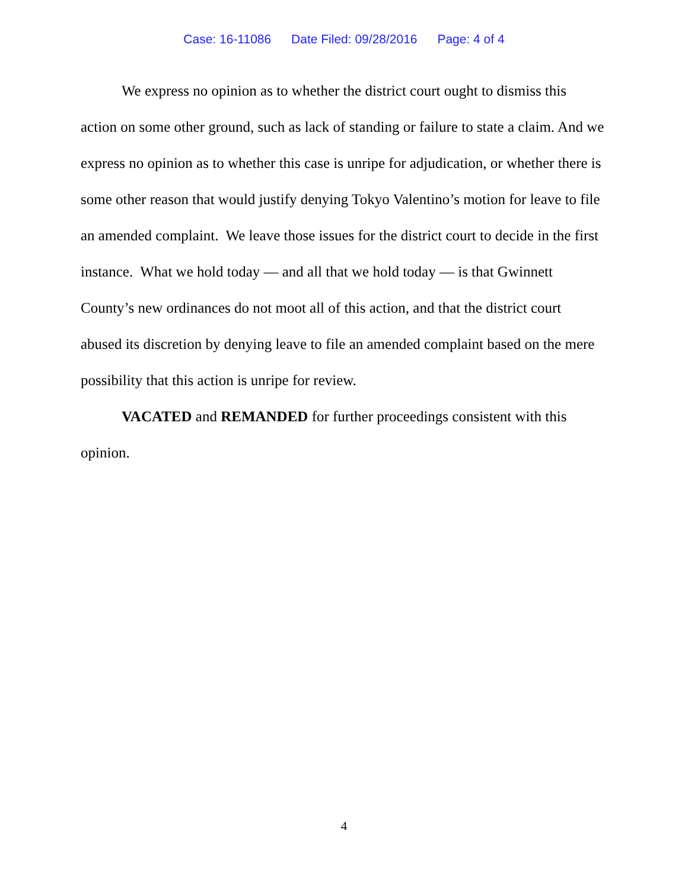Case: 16-11086 Date Filed: 09/28/2016 Page: 4 of 4
We express no opinion as to whether the district court ought to dismiss this action on some other ground, such as lack of standing or failure to state a claim. And we express no opinion as to whether this case is unripe for adjudication, or whether there is some other reason that would justify denying Tokyo Valentino’s motion for leave to file an amended complaint. We leave those issues for the district court to decide in the first instance. What we hold today — and all that we hold today — is that Gwinnett County’s new ordinances do not moot all of this action, and that the district court abused its discretion by denying leave to file an amended complaint based on the mere possibility that this action is unripe for review.
VACATED and REMANDED for further proceedings consistent with this opinion.
4